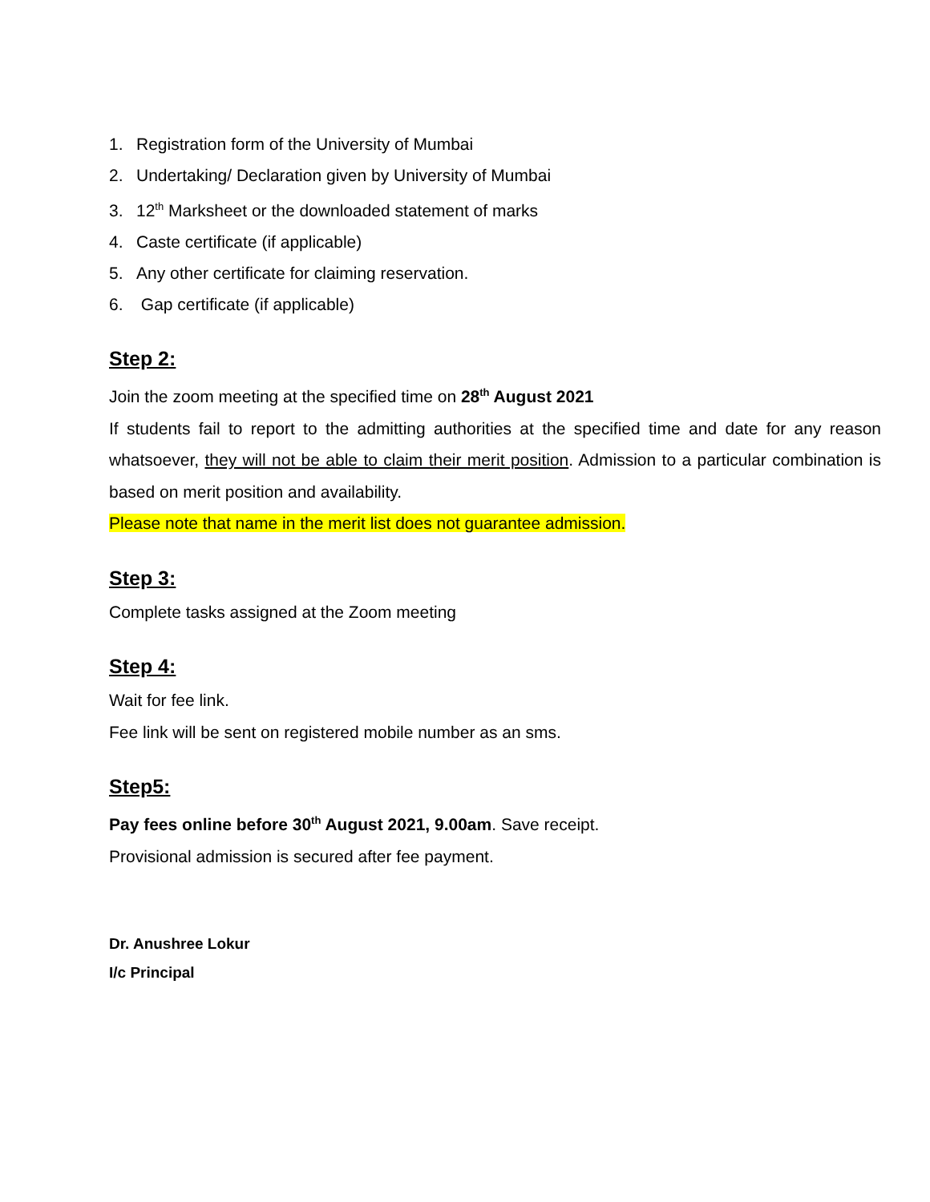1. Registration form of the University of Mumbai
2. Undertaking/ Declaration given by University of Mumbai
3. 12<sup>th</sup> Marksheet or the downloaded statement of marks
4. Caste certificate (if applicable)
5. Any other certificate for claiming reservation.
6. Gap certificate (if applicable)
Step 2:
Join the zoom meeting at the specified time on 28<sup>th</sup> August 2021
If students fail to report to the admitting authorities at the specified time and date for any reason whatsoever, they will not be able to claim their merit position. Admission to a particular combination is based on merit position and availability.
Please note that name in the merit list does not guarantee admission.
Step 3:
Complete tasks assigned at the Zoom meeting
Step 4:
Wait for fee link.
Fee link will be sent on registered mobile number as an sms.
Step5:
Pay fees online before 30<sup>th</sup> August 2021, 9.00am. Save receipt.
Provisional admission is secured after fee payment.
Dr. Anushree Lokur
I/c Principal